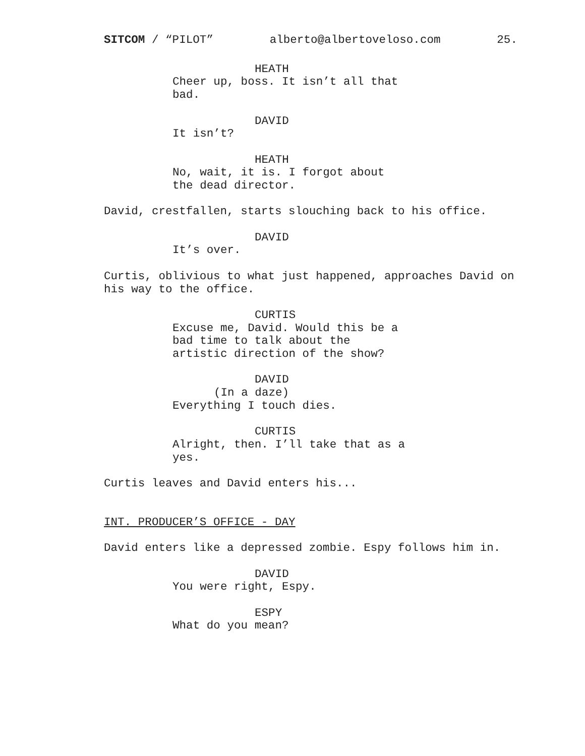SITCOM / “PILOT” alberto@albertoveloso.com 25.
HEATH
Cheer up, boss. It isn’t all that bad.
DAVID
It isn’t?
HEATH
No, wait, it is. I forgot about the dead director.
David, crestfallen, starts slouching back to his office.
DAVID
It’s over.
Curtis, oblivious to what just happened, approaches David on his way to the office.
CURTIS
Excuse me, David. Would this be a bad time to talk about the artistic direction of the show?
DAVID
(In a daze)
Everything I touch dies.
CURTIS
Alright, then. I’ll take that as a yes.
Curtis leaves and David enters his...
INT. PRODUCER’S OFFICE - DAY
David enters like a depressed zombie. Espy follows him in.
DAVID
You were right, Espy.
ESPY
What do you mean?